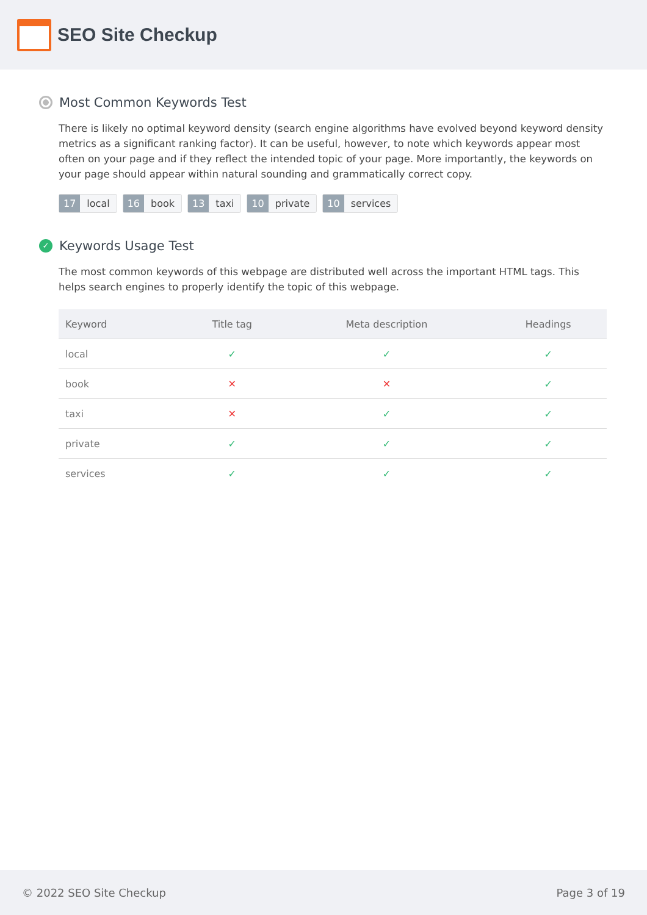SEO Site Checkup
Most Common Keywords Test
There is likely no optimal keyword density (search engine algorithms have evolved beyond keyword density metrics as a significant ranking factor). It can be useful, however, to note which keywords appear most often on your page and if they reflect the intended topic of your page. More importantly, the keywords on your page should appear within natural sounding and grammatically correct copy.
17 local 16 book 13 taxi 10 private 10 services
✓ Keywords Usage Test
The most common keywords of this webpage are distributed well across the important HTML tags. This helps search engines to properly identify the topic of this webpage.
| Keyword | Title tag | Meta description | Headings |
| --- | --- | --- | --- |
| local | ✓ | ✓ | ✓ |
| book | ✕ | ✕ | ✓ |
| taxi | ✕ | ✓ | ✓ |
| private | ✓ | ✓ | ✓ |
| services | ✓ | ✓ | ✓ |
© 2022 SEO Site Checkup Page 3 of 19